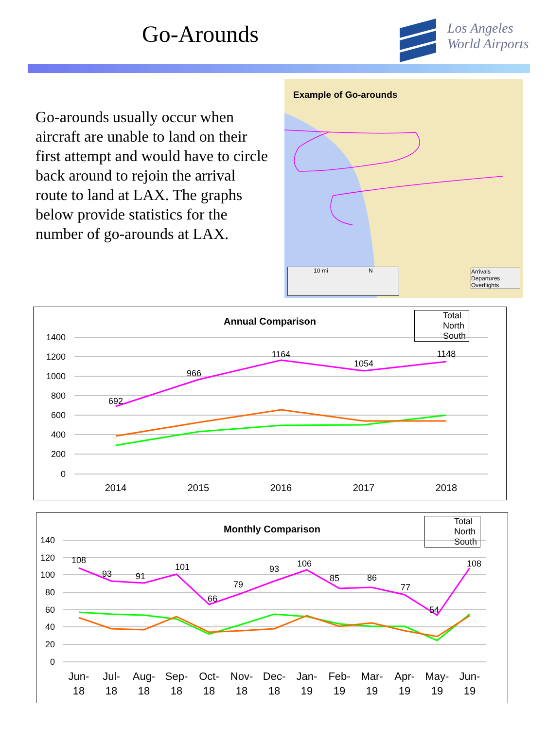Go-Arounds
Los Angeles
World Airports
Go-arounds usually occur when aircraft are unable to land on their first attempt and would have to circle back around to rejoin the arrival route to land at LAX. The graphs below provide statistics for the number of go-arounds at LAX.
Example of Go-arounds
10 mi N
Arrivals
Departures
Overflights
Annual Comparison
Total
North
South
1400
1200
1000
800
600
400
200
0
692
966
1164
1054
1148
2014
2015
2016
2017
2018
Monthly Comparison
Total
North
South
140
120
100
80
60
40
20
0
108
93
91
101
66
79
93
106
85
86
77
54
108
Jun-
18
Jul-
18
Aug-
18
Sep-
18
Oct-
18
Nov-
18
Dec-
18
Jan-
19
Feb-
19
Mar-
19
Apr-
19
May-
19
Jun-
19